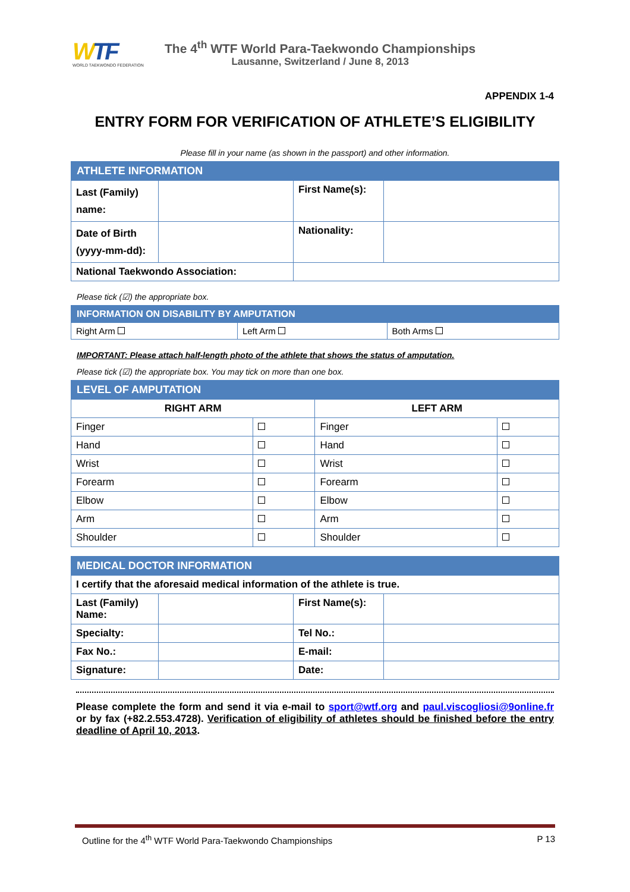WTF
WORLD TAEKWONDO FEDERATION
The 4<sup>th</sup> WTF World Para-Taekwondo Championships
Lausanne, Switzerland / June 8, 2013
APPENDIX 1-4
ENTRY FORM FOR VERIFICATION OF ATHLETE’S ELIGIBILITY
Please fill in your name (as shown in the passport) and other information.
| ATHLETE INFORMATION | | | |
| --- | --- | --- | --- |
| Last (Family) name: | | First Name(s): | |
| Date of Birth (yyyy-mm-dd): | | Nationality: | |
| National Taekwondo Association: | | | |
Please tick (☑) the appropriate box.
| INFORMATION ON DISABILITY BY AMPUTATION | | |
| --- | --- | --- |
| Right Arm | Left Arm | Both Arms |
IMPORTANT: Please attach half-length photo of the athlete that shows the status of amputation.
Please tick (☑) the appropriate box. You may tick on more than one box.
| LEVEL OF AMPUTATION | | | |
| --- | --- | --- | --- |
| RIGHT ARM | | LEFT ARM | |
| Finger | | Finger | |
| Hand | | Hand | |
| Wrist | | Wrist | |
| Forearm | | Forearm | |
| Elbow | | Elbow | |
| Arm | | Arm | |
| Shoulder | | Shoulder | |
| MEDICAL DOCTOR INFORMATION | | | |
| --- | --- | --- | --- |
| I certify that the aforesaid medical information of the athlete is true. | | | |
| Last (Family) Name: | | First Name(s): | |
| Specialty: | | Tel No.: | |
| Fax No.: | | E-mail: | |
| Signature: | | Date: | |
Please complete the form and send it via e-mail to sport@wtf.org and paul.viscogliosi@9online.fr or by fax (+82.2.553.4728). Verification of eligibility of athletes should be finished before the entry deadline of April 10, 2013.
Outline for the 4<sup>th</sup> WTF World Para-Taekwondo Championships P 13